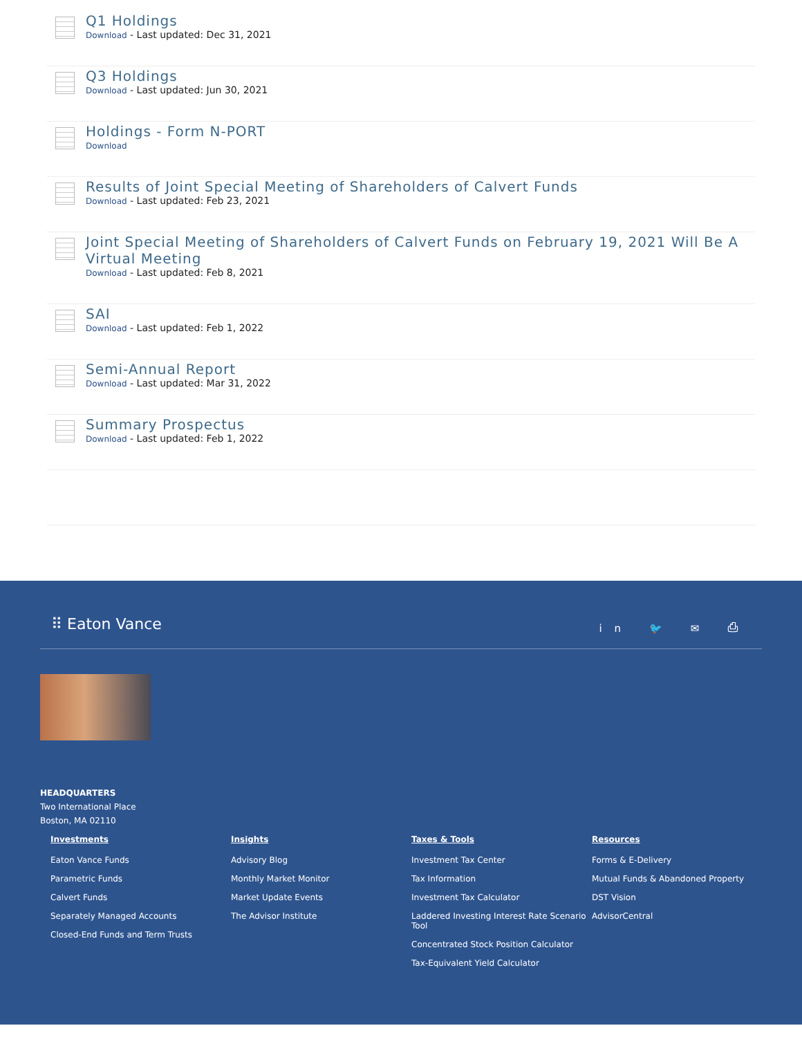Q1 Holdings
Download - Last updated: Dec 31, 2021
Q3 Holdings
Download - Last updated: Jun 30, 2021
Holdings - Form N-PORT
Download
Results of Joint Special Meeting of Shareholders of Calvert Funds
Download - Last updated: Feb 23, 2021
Joint Special Meeting of Shareholders of Calvert Funds on February 19, 2021 Will Be A Virtual Meeting
Download - Last updated: Feb 8, 2021
SAI
Download - Last updated: Feb 1, 2022
Semi-Annual Report
Download - Last updated: Mar 31, 2022
Summary Prospectus
Download - Last updated: Feb 1, 2022
⠿ Eaton Vance
in 🐦 ✉ ⎙
HEADQUARTERS
Two International Place
Boston, MA 02110
Investments
Eaton Vance Funds
Parametric Funds
Calvert Funds
Separately Managed Accounts
Closed-End Funds and Term Trusts
Insights
Advisory Blog
Monthly Market Monitor
Market Update Events
The Advisor Institute
Taxes & Tools
Investment Tax Center
Tax Information
Investment Tax Calculator
Laddered Investing Interest Rate Scenario Tool
Concentrated Stock Position Calculator
Tax-Equivalent Yield Calculator
Resources
Forms & E-Delivery
Mutual Funds & Abandoned Property
DST Vision
AdvisorCentral